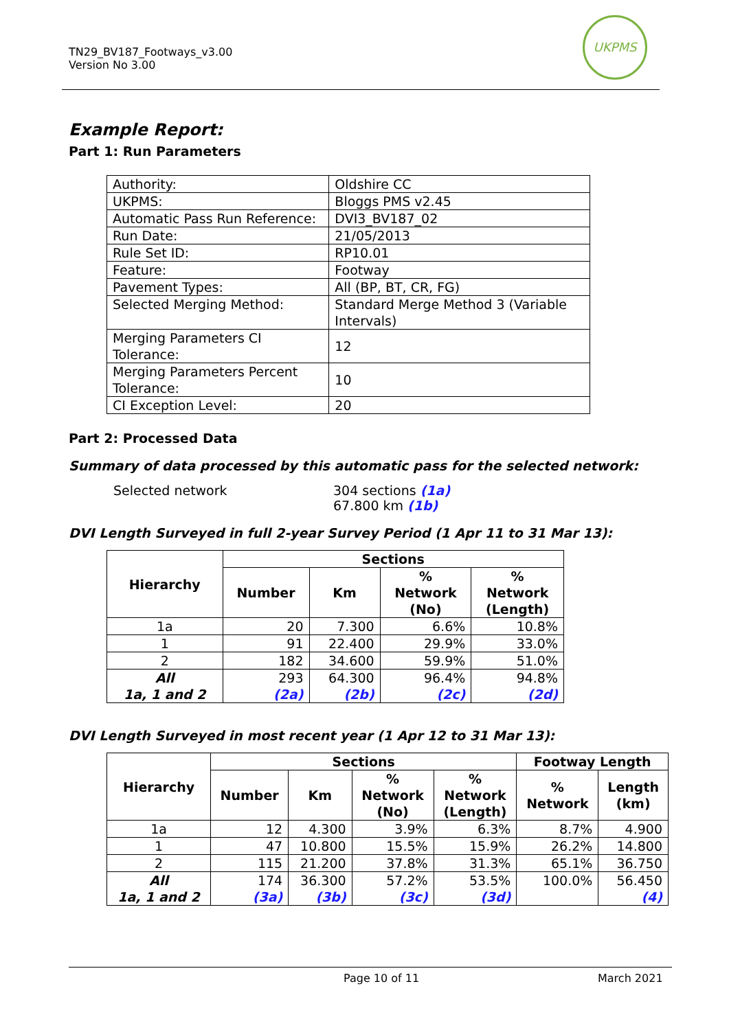TN29_BV187_Footways_v3.00
Version No 3.00
UKPMS
Example Report:
Part 1: Run Parameters
| Authority: | Oldshire CC |
| UKPMS: | Bloggs PMS v2.45 |
| Automatic Pass Run Reference: | DVI3_BV187_02 |
| Run Date: | 21/05/2013 |
| Rule Set ID: | RP10.01 |
| Feature: | Footway |
| Pavement Types: | All (BP, BT, CR, FG) |
| Selected Merging Method: | Standard Merge Method 3 (Variable Intervals) |
| Merging Parameters CI Tolerance: | 12 |
| Merging Parameters Percent Tolerance: | 10 |
| CI Exception Level: | 20 |
Part 2: Processed Data
Summary of data processed by this automatic pass for the selected network:
Selected network 304 sections (1a)
67.800 km (1b)
DVI Length Surveyed in full 2-year Survey Period (1 Apr 11 to 31 Mar 13):
| Hierarchy | Sections | | | |
| --- | --- | --- | --- | --- |
| | Number | Km | % Network (No) | % Network (Length) |
| 1a | 20 | 7.300 | 6.6% | 10.8% |
| 1 | 91 | 22.400 | 29.9% | 33.0% |
| 2 | 182 | 34.600 | 59.9% | 51.0% |
| All 1a, 1 and 2 | 293 (2a) | 64.300 (2b) | 96.4% (2c) | 94.8% (2d) |
DVI Length Surveyed in most recent year (1 Apr 12 to 31 Mar 13):
| Hierarchy | Sections | | | | Footway Length | |
| --- | --- | --- | --- | --- | --- | --- |
| | Number | Km | % Network (No) | % Network (Length) | % Network | Length (km) |
| 1a | 12 | 4.300 | 3.9% | 6.3% | 8.7% | 4.900 |
| 1 | 47 | 10.800 | 15.5% | 15.9% | 26.2% | 14.800 |
| 2 | 115 | 21.200 | 37.8% | 31.3% | 65.1% | 36.750 |
| All 1a, 1 and 2 | 174 (3a) | 36.300 (3b) | 57.2% (3c) | 53.5% (3d) | 100.0% | 56.450 (4) |
Page 10 of 11 March 2021